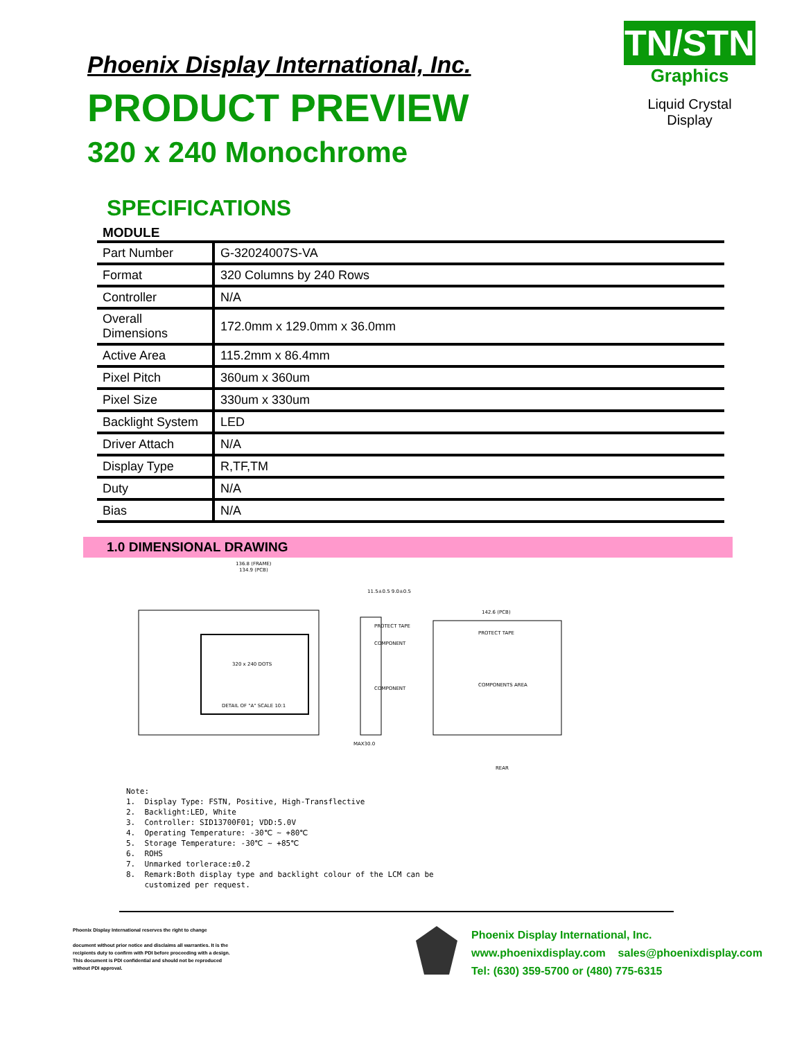Phoenix Display International, Inc.
PRODUCT PREVIEW
320 x 240 Monochrome
TN/STN
Graphics
Liquid Crystal Display
SPECIFICATIONS
MODULE
| Part Number | G-32024007S-VA |
| Format | 320 Columns by 240 Rows |
| Controller | N/A |
| Overall Dimensions | 172.0mm x 129.0mm x 36.0mm |
| Active Area | 115.2mm x 86.4mm |
| Pixel Pitch | 360um x 360um |
| Pixel Size | 330um x 330um |
| Backlight System | LED |
| Driver Attach | N/A |
| Display Type | R,TF,TM |
| Duty | N/A |
| Bias | N/A |
1.0 DIMENSIONAL DRAWING
320 x 240 DOTS
136.8 (FRAME)
134.9 (PCB)
DETAIL OF "A" SCALE 10:1
11.5±0.5 9.0±0.5
PROTECT TAPE
COMPONENT
COMPONENT
MAX30.0
142.6 (PCB)
PROTECT TAPE
COMPONENTS AREA
REAR
Note: 1. Display Type: FSTN, Positive, High-Transflective 2. Backlight:LED, White 3. Controller: SID13700F01; VDD:5.0V 4. Operating Temperature: -30℃ ~ +80℃ 5. Storage Temperature: -30℃ ~ +85℃ 6. ROHS 7. Unmarked torlerace:±0.2 8. Remark:Both display type and backlight colour of the LCM can be customized per request.
Phoenix Display International reserves the right to change
document without prior notice and disclaims all warranties. It is the recipients duty to confirm with PDI before proceeding with a design. This document is PDI confidential and should not be reproduced without PDI approval.
Phoenix Display International, Inc.
www.phoenixdisplay.com sales@phoenixdisplay.com
Tel: (630) 359-5700 or (480) 775-6315